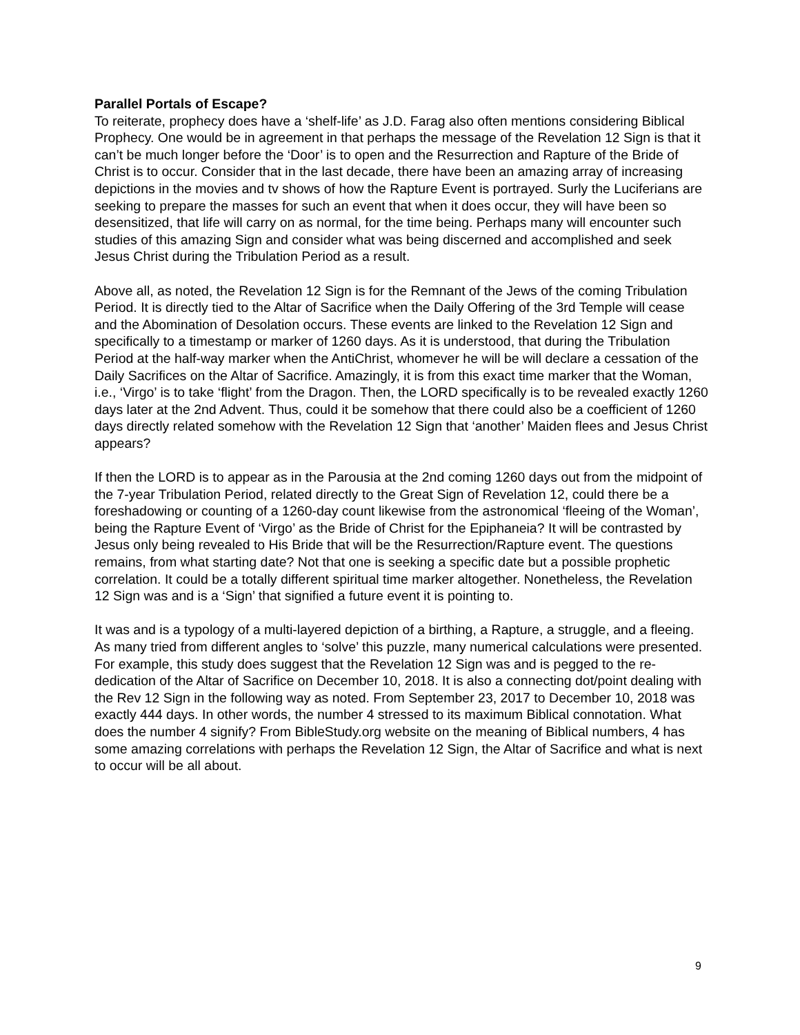Parallel Portals of Escape?
To reiterate, prophecy does have a ‘shelf-life’ as J.D. Farag also often mentions considering Biblical Prophecy. One would be in agreement in that perhaps the message of the Revelation 12 Sign is that it can’t be much longer before the ‘Door’ is to open and the Resurrection and Rapture of the Bride of Christ is to occur. Consider that in the last decade, there have been an amazing array of increasing depictions in the movies and tv shows of how the Rapture Event is portrayed. Surly the Luciferians are seeking to prepare the masses for such an event that when it does occur, they will have been so desensitized, that life will carry on as normal, for the time being. Perhaps many will encounter such studies of this amazing Sign and consider what was being discerned and accomplished and seek Jesus Christ during the Tribulation Period as a result.
Above all, as noted, the Revelation 12 Sign is for the Remnant of the Jews of the coming Tribulation Period. It is directly tied to the Altar of Sacrifice when the Daily Offering of the 3rd Temple will cease and the Abomination of Desolation occurs. These events are linked to the Revelation 12 Sign and specifically to a timestamp or marker of 1260 days. As it is understood, that during the Tribulation Period at the half-way marker when the AntiChrist, whomever he will be will declare a cessation of the Daily Sacrifices on the Altar of Sacrifice. Amazingly, it is from this exact time marker that the Woman, i.e., ‘Virgo’ is to take ‘flight’ from the Dragon. Then, the LORD specifically is to be revealed exactly 1260 days later at the 2nd Advent. Thus, could it be somehow that there could also be a coefficient of 1260 days directly related somehow with the Revelation 12 Sign that ‘another’ Maiden flees and Jesus Christ appears?
If then the LORD is to appear as in the Parousia at the 2nd coming 1260 days out from the midpoint of the 7-year Tribulation Period, related directly to the Great Sign of Revelation 12, could there be a foreshadowing or counting of a 1260-day count likewise from the astronomical ‘fleeing of the Woman’, being the Rapture Event of ‘Virgo’ as the Bride of Christ for the Epiphaneia? It will be contrasted by Jesus only being revealed to His Bride that will be the Resurrection/Rapture event. The questions remains, from what starting date? Not that one is seeking a specific date but a possible prophetic correlation. It could be a totally different spiritual time marker altogether. Nonetheless, the Revelation 12 Sign was and is a ‘Sign’ that signified a future event it is pointing to.
It was and is a typology of a multi-layered depiction of a birthing, a Rapture, a struggle, and a fleeing. As many tried from different angles to ‘solve’ this puzzle, many numerical calculations were presented. For example, this study does suggest that the Revelation 12 Sign was and is pegged to the re-dedication of the Altar of Sacrifice on December 10, 2018. It is also a connecting dot/point dealing with the Rev 12 Sign in the following way as noted. From September 23, 2017 to December 10, 2018 was exactly 444 days. In other words, the number 4 stressed to its maximum Biblical connotation. What does the number 4 signify? From BibleStudy.org website on the meaning of Biblical numbers, 4 has some amazing correlations with perhaps the Revelation 12 Sign, the Altar of Sacrifice and what is next to occur will be all about.
9